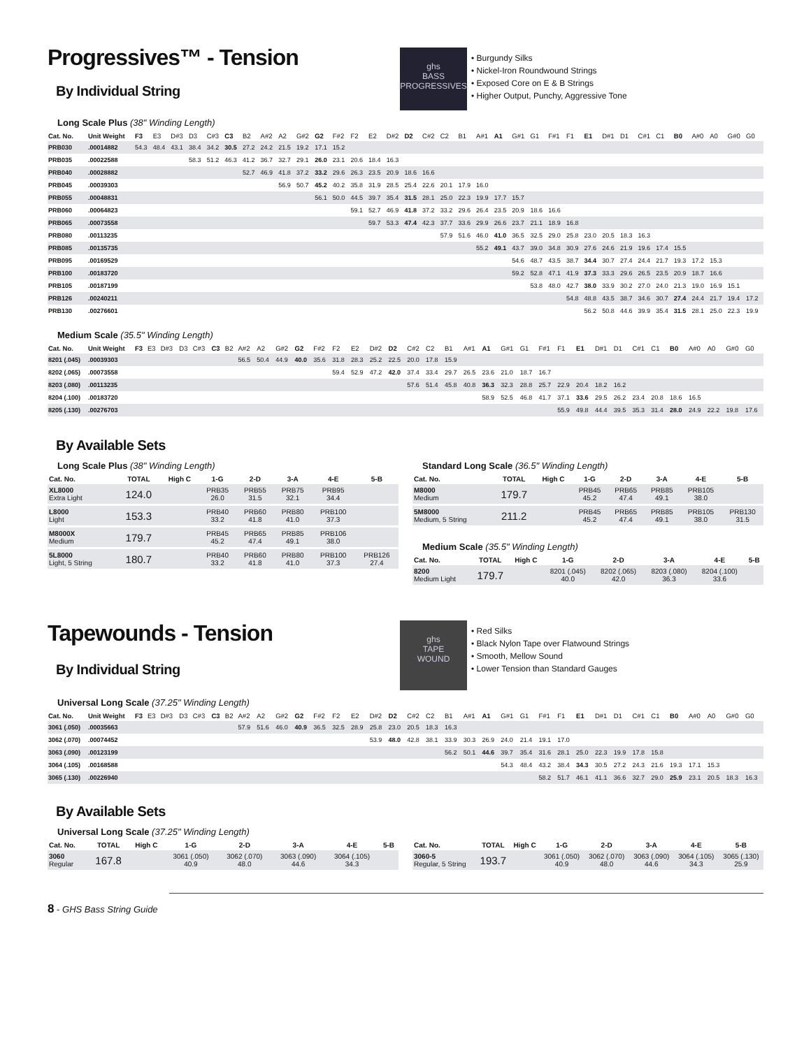Progressives™ - Tension
By Individual String
ghs
BASS
PROGRESSIVES
• Burgundy Silks
• Nickel-Iron Roundwound Strings
• Exposed Core on E & B Strings
• Higher Output, Punchy, Aggressive Tone
Long Scale Plus (38" Winding Length)
| Cat. No. | Unit Weight | F3 | E3 | D#3 | D3 | C#3 | C3 | B2 | A#2 | A2 | G#2 | G2 | F#2 | F2 | E2 | D#2 | D2 | C#2 | C2 | B1 | A#1 | A1 | G#1 | G1 | F#1 | F1 | E1 | D#1 | D1 | C#1 | C1 | B0 | A#0 | A0 | G#0 | G0 |
| --- | --- | --- | --- | --- | --- | --- | --- | --- | --- | --- | --- | --- | --- | --- | --- | --- | --- | --- | --- | --- | --- | --- | --- | --- | --- | --- | --- | --- | --- | --- | --- | --- | --- | --- | --- | --- |
| PRB030 | .00014882 | 54.3 | 48.4 | 43.1 | 38.4 | 34.2 | 30.5 | 27.2 | 24.2 | 21.5 | 19.2 | 17.1 | 15.2 | | | | | | | | | | | | | | | | | | | | | | | |
| PRB035 | .00022588 | | | | 58.3 | 51.2 | 46.3 | 41.2 | 36.7 | 32.7 | 29.1 | 26.0 | 23.1 | 20.6 | 18.4 | 16.3 | | | | | | | | | | | | | | | | | | | | |
| PRB040 | .00028882 | | | | | | | 52.7 | 46.9 | 41.8 | 37.2 | 33.2 | 29.6 | 26.3 | 23.5 | 20.9 | 18.6 | 16.6 | | | | | | | | | | | | | | | | | | |
| PRB045 | .00039303 | | | | | | | | | 56.9 | 50.7 | 45.2 | 40.2 | 35.8 | 31.9 | 28.5 | 25.4 | 22.6 | 20.1 | 17.9 | 16.0 | | | | | | | | | | | | | | | |
| PRB055 | .00048831 | | | | | | | | | | | 56.1 | 50.0 | 44.5 | 39.7 | 35.4 | 31.5 | 28.1 | 25.0 | 22.3 | 19.9 | 17.7 | 15.7 | | | | | | | | | | | | | |
| PRB060 | .00064823 | | | | | | | | | | | | | 59.1 | 52.7 | 46.9 | 41.8 | 37.2 | 33.2 | 29.6 | 26.4 | 23.5 | 20.9 | 18.6 | 16.6 | | | | | | | | | | | |
| PRB065 | .00073558 | | | | | | | | | | | | | | 59.7 | 53.3 | 47.4 | 42.3 | 37.7 | 33.6 | 29.9 | 26.6 | 23.7 | 21.1 | 18.9 | 16.8 | | | | | | | | | | |
| PRB080 | .00113235 | | | | | | | | | | | | | | | | | | 57.9 | 51.6 | 46.0 | 41.0 | 36.5 | 32.5 | 29.0 | 25.8 | 23.0 | 20.5 | 18.3 | 16.3 | | | | | | |
| PRB085 | .00135735 | | | | | | | | | | | | | | | | | | | | 55.2 | 49.1 | 43.7 | 39.0 | 34.8 | 30.9 | 27.6 | 24.6 | 21.9 | 19.6 | 17.4 | 15.5 | | | | |
| PRB095 | .00169529 | | | | | | | | | | | | | | | | | | | | | | 54.6 | 48.7 | 43.5 | 38.7 | 34.4 | 30.7 | 27.4 | 24.4 | 21.7 | 19.3 | 17.2 | 15.3 | | |
| PRB100 | .00183720 | | | | | | | | | | | | | | | | | | | | | | 59.2 | 52.8 | 47.1 | 41.9 | 37.3 | 33.3 | 29.6 | 26.5 | 23.5 | 20.9 | 18.7 | 16.6 | | |
| PRB105 | .00187199 | | | | | | | | | | | | | | | | | | | | | | | 53.8 | 48.0 | 42.7 | 38.0 | 33.9 | 30.2 | 27.0 | 24.0 | 21.3 | 19.0 | 16.9 | 15.1 | |
| PRB126 | .00240211 | | | | | | | | | | | | | | | | | | | | | | | | | 54.8 | 48.8 | 43.5 | 38.7 | 34.6 | 30.7 | 27.4 | 24.4 | 21.7 | 19.4 | 17.2 |
| PRB130 | .00276601 | | | | | | | | | | | | | | | | | | | | | | | | | | 56.2 | 50.8 | 44.6 | 39.9 | 35.4 | 31.5 | 28.1 | 25.0 | 22.3 | 19.9 |
Medium Scale (35.5" Winding Length)
| Cat. No. | Unit Weight | F3 | E3 | D#3 | D3 | C#3 | C3 | B2 | A#2 | A2 | G#2 | G2 | F#2 | F2 | E2 | D#2 | D2 | C#2 | C2 | B1 | A#1 | A1 | G#1 | G1 | F#1 | F1 | E1 | D#1 | D1 | C#1 | C1 | B0 | A#0 | A0 | G#0 | G0 |
| --- | --- | --- | --- | --- | --- | --- | --- | --- | --- | --- | --- | --- | --- | --- | --- | --- | --- | --- | --- | --- | --- | --- | --- | --- | --- | --- | --- | --- | --- | --- | --- | --- | --- | --- | --- | --- |
| 8201 (.045) | .00039303 | | | | | | | | 56.5 | 50.4 | 44.9 | 40.0 | 35.6 | 31.8 | 28.3 | 25.2 | 22.5 | 20.0 | 17.8 | 15.9 | | | | | | | | | | | | | | | | |
| 8202 (.065) | .00073558 | | | | | | | | | | | | | 59.4 | 52.9 | 47.2 | 42.0 | 37.4 | 33.4 | 29.7 | 26.5 | 23.6 | 21.0 | 18.7 | 16.7 | | | | | | | | | | | |
| 8203 (.080) | .00113235 | | | | | | | | | | | | | | | | | 57.6 | 51.4 | 45.8 | 40.8 | 36.3 | 32.3 | 28.8 | 25.7 | 22.9 | 20.4 | 18.2 | 16.2 | | | | | | | |
| 8204 (.100) | .00183720 | | | | | | | | | | | | | | | | | | | | | 58.9 | 52.5 | 46.8 | 41.7 | 37.1 | 33.6 | 29.5 | 26.2 | 23.4 | 20.8 | 18.6 | 16.5 | | | |
| 8205 (.130) | .00276703 | | | | | | | | | | | | | | | | | | | | | | | | | 55.9 | 49.8 | 44.4 | 39.5 | 35.3 | 31.4 | 28.0 | 24.9 | 22.2 | 19.8 | 17.6 |
By Available Sets
Long Scale Plus (38" Winding Length)
| Cat. No. | TOTAL | High C | 1-G | 2-D | 3-A | 4-E | 5-B |
| --- | --- | --- | --- | --- | --- | --- | --- |
| XL8000 Extra Light | 124.0 | | PRB35 26.0 | PRB55 31.5 | PRB75 32.1 | PRB95 34.4 | |
| L8000 Light | 153.3 | | PRB40 33.2 | PRB60 41.8 | PRB80 41.0 | PRB100 37.3 | |
| M8000X Medium | 179.7 | | PRB45 45.2 | PRB65 47.4 | PRB85 49.1 | PRB106 38.0 | |
| 5L8000 Light, 5 String | 180.7 | | PRB40 33.2 | PRB60 41.8 | PRB80 41.0 | PRB100 37.3 | PRB126 27.4 |
Standard Long Scale (36.5" Winding Length)
| Cat. No. | TOTAL | High C | 1-G | 2-D | 3-A | 4-E | 5-B |
| --- | --- | --- | --- | --- | --- | --- | --- |
| M8000 Medium | 179.7 | | PRB45 45.2 | PRB65 47.4 | PRB85 49.1 | PRB105 38.0 | |
| 5M8000 Medium, 5 String | 211.2 | | PRB45 45.2 | PRB65 47.4 | PRB85 49.1 | PRB105 38.0 | PRB130 31.5 |
Medium Scale (35.5" Winding Length)
| Cat. No. | TOTAL | High C | 1-G | 2-D | 3-A | 4-E | 5-B |
| --- | --- | --- | --- | --- | --- | --- | --- |
| 8200 Medium Light | 179.7 | | 8201 (.045) 40.0 | 8202 (.065) 42.0 | 8203 (.080) 36.3 | 8204 (.100) 33.6 | |
Tapewounds - Tension
By Individual String
ghs
TAPE
WOUND
• Red Silks
• Black Nylon Tape over Flatwound Strings
• Smooth, Mellow Sound
• Lower Tension than Standard Gauges
Universal Long Scale (37.25" Winding Length)
| Cat. No. | Unit Weight | F3 | E3 | D#3 | D3 | C#3 | C3 | B2 | A#2 | A2 | G#2 | G2 | F#2 | F2 | E2 | D#2 | D2 | C#2 | C2 | B1 | A#1 | A1 | G#1 | G1 | F#1 | F1 | E1 | D#1 | D1 | C#1 | C1 | B0 | A#0 | A0 | G#0 | G0 |
| --- | --- | --- | --- | --- | --- | --- | --- | --- | --- | --- | --- | --- | --- | --- | --- | --- | --- | --- | --- | --- | --- | --- | --- | --- | --- | --- | --- | --- | --- | --- | --- | --- | --- | --- | --- | --- |
| 3061 (.050) | .00035663 | | | | | | | | 57.9 | 51.6 | 46.0 | 40.9 | 36.5 | 32.5 | 28.9 | 25.8 | 23.0 | 20.5 | 18.3 | 16.3 | | | | | | | | | | | | | | | | |
| 3062 (.070) | .00074452 | | | | | | | | | | | | | | | 53.9 | 48.0 | 42.8 | 38.1 | 33.9 | 30.3 | 26.9 | 24.0 | 21.4 | 19.1 | 17.0 | | | | | | | | | | |
| 3063 (.090) | .00123199 | | | | | | | | | | | | | | | | | | | 56.2 | 50.1 | 44.6 | 39.7 | 35.4 | 31.6 | 28.1 | 25.0 | 22.3 | 19.9 | 17.8 | 15.8 | | | | | |
| 3064 (.105) | .00168588 | | | | | | | | | | | | | | | | | | | | | | 54.3 | 48.4 | 43.2 | 38.4 | 34.3 | 30.5 | 27.2 | 24.3 | 21.6 | 19.3 | 17.1 | 15.3 | | |
| 3065 (.130) | .00226940 | | | | | | | | | | | | | | | | | | | | | | | | 58.2 | 51.7 | 46.1 | 41.1 | 36.6 | 32.7 | 29.0 | 25.9 | 23.1 | 20.5 | 18.3 | 16.3 |
By Available Sets
Universal Long Scale (37.25" Winding Length)
| Cat. No. | TOTAL | High C | 1-G | 2-D | 3-A | 4-E | 5-B |
| --- | --- | --- | --- | --- | --- | --- | --- |
| 3060 Regular | 167.8 | | 3061 (.050) 40.9 | 3062 (.070) 48.0 | 3063 (.090) 44.6 | 3064 (.105) 34.3 | |
| Cat. No. | TOTAL | High C | 1-G | 2-D | 3-A | 4-E | 5-B |
| --- | --- | --- | --- | --- | --- | --- | --- |
| 3060-5 Regular, 5 String | 193.7 | | 3061 (.050) 40.9 | 3062 (.070) 48.0 | 3063 (.090) 44.6 | 3064 (.105) 34.3 | 3065 (.130) 25.9 |
8 - GHS Bass String Guide